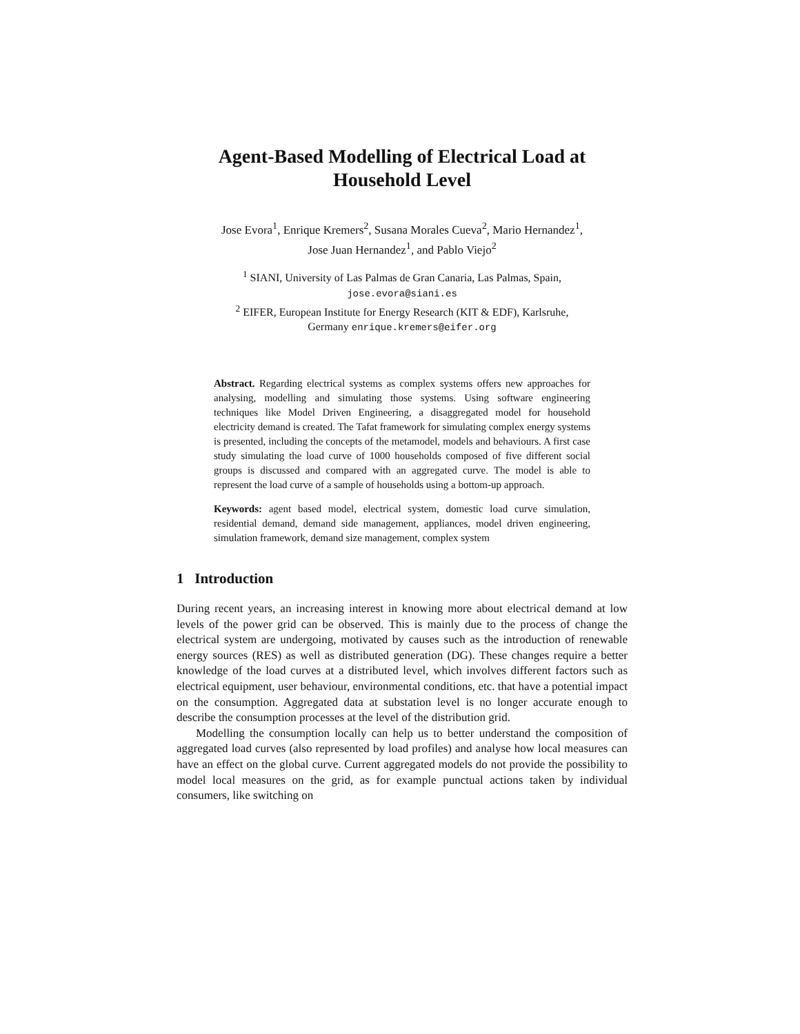Agent-Based Modelling of Electrical Load at
Household Level
Jose Evora<sup>1</sup>, Enrique Kremers<sup>2</sup>, Susana Morales Cueva<sup>2</sup>, Mario Hernandez<sup>1</sup>,
Jose Juan Hernandez<sup>1</sup>, and Pablo Viejo<sup>2</sup>
<sup>1</sup> SIANI, University of Las Palmas de Gran Canaria, Las Palmas, Spain,
jose.evora@siani.es
<sup>2</sup> EIFER, European Institute for Energy Research (KIT & EDF), Karlsruhe,
Germany enrique.kremers@eifer.org
Abstract. Regarding electrical systems as complex systems offers new approaches for analysing, modelling and simulating those systems. Using software engineering techniques like Model Driven Engineering, a disaggregated model for household electricity demand is created. The Tafat framework for simulating complex energy systems is presented, including the concepts of the metamodel, models and behaviours. A first case study simulating the load curve of 1000 households composed of five different social groups is discussed and compared with an aggregated curve. The model is able to represent the load curve of a sample of households using a bottom-up approach.
Keywords: agent based model, electrical system, domestic load curve simulation, residential demand, demand side management, appliances, model driven engineering, simulation framework, demand size management, complex system
1 Introduction
During recent years, an increasing interest in knowing more about electrical demand at low levels of the power grid can be observed. This is mainly due to the process of change the electrical system are undergoing, motivated by causes such as the introduction of renewable energy sources (RES) as well as distributed generation (DG). These changes require a better knowledge of the load curves at a distributed level, which involves different factors such as electrical equipment, user behaviour, environmental conditions, etc. that have a potential impact on the consumption. Aggregated data at substation level is no longer accurate enough to describe the consumption processes at the level of the distribution grid.
Modelling the consumption locally can help us to better understand the composition of aggregated load curves (also represented by load profiles) and analyse how local measures can have an effect on the global curve. Current aggregated models do not provide the possibility to model local measures on the grid, as for example punctual actions taken by individual consumers, like switching on